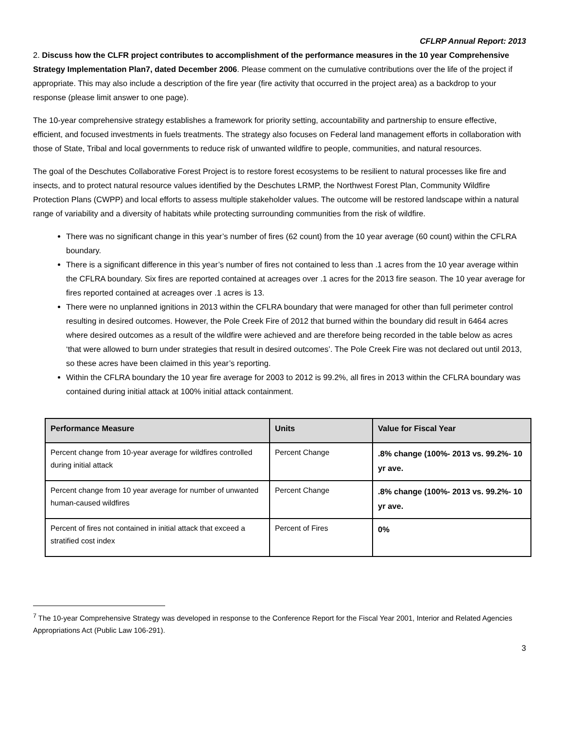CFLRP Annual Report: 2013
2. Discuss how the CLFR project contributes to accomplishment of the performance measures in the 10 year Comprehensive Strategy Implementation Plan7, dated December 2006. Please comment on the cumulative contributions over the life of the project if appropriate. This may also include a description of the fire year (fire activity that occurred in the project area) as a backdrop to your response (please limit answer to one page).
The 10-year comprehensive strategy establishes a framework for priority setting, accountability and partnership to ensure effective, efficient, and focused investments in fuels treatments. The strategy also focuses on Federal land management efforts in collaboration with those of State, Tribal and local governments to reduce risk of unwanted wildfire to people, communities, and natural resources.
The goal of the Deschutes Collaborative Forest Project is to restore forest ecosystems to be resilient to natural processes like fire and insects, and to protect natural resource values identified by the Deschutes LRMP, the Northwest Forest Plan, Community Wildfire Protection Plans (CWPP) and local efforts to assess multiple stakeholder values. The outcome will be restored landscape within a natural range of variability and a diversity of habitats while protecting surrounding communities from the risk of wildfire.
There was no significant change in this year’s number of fires (62 count) from the 10 year average (60 count) within the CFLRA boundary.
There is a significant difference in this year’s number of fires not contained to less than .1 acres from the 10 year average within the CFLRA boundary. Six fires are reported contained at acreages over .1 acres for the 2013 fire season. The 10 year average for fires reported contained at acreages over .1 acres is 13.
There were no unplanned ignitions in 2013 within the CFLRA boundary that were managed for other than full perimeter control resulting in desired outcomes. However, the Pole Creek Fire of 2012 that burned within the boundary did result in 6464 acres where desired outcomes as a result of the wildfire were achieved and are therefore being recorded in the table below as acres ‘that were allowed to burn under strategies that result in desired outcomes’. The Pole Creek Fire was not declared out until 2013, so these acres have been claimed in this year’s reporting.
Within the CFLRA boundary the 10 year fire average for 2003 to 2012 is 99.2%, all fires in 2013 within the CFLRA boundary was contained during initial attack at 100% initial attack containment.
| Performance Measure | Units | Value for Fiscal Year |
| --- | --- | --- |
| Percent change from 10-year average for wildfires controlled during initial attack | Percent Change | .8% change (100%- 2013 vs. 99.2%- 10 yr ave. |
| Percent change from 10 year average for number of unwanted human-caused wildfires | Percent Change | .8% change (100%- 2013 vs. 99.2%- 10 yr ave. |
| Percent of fires not contained in initial attack that exceed a stratified cost index | Percent of Fires | 0% |
<sup>7</sup> The 10-year Comprehensive Strategy was developed in response to the Conference Report for the Fiscal Year 2001, Interior and Related Agencies Appropriations Act (Public Law 106-291).
3